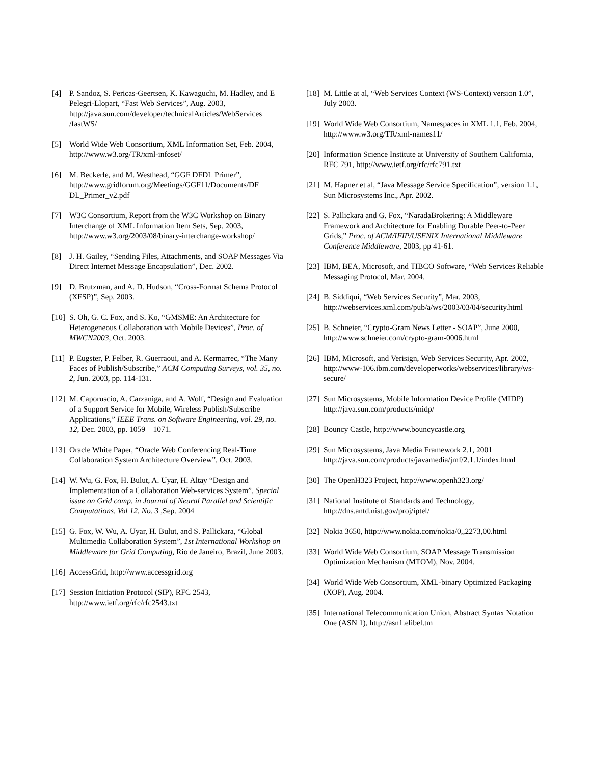[4] P. Sandoz, S. Pericas-Geertsen, K. Kawaguchi, M. Hadley, and E Pelegri-Llopart, “Fast Web Services”, Aug. 2003, http://java.sun.com/developer/technicalArticles/WebServices /fastWS/
[5] World Wide Web Consortium, XML Information Set, Feb. 2004, http://www.w3.org/TR/xml-infoset/
[6] M. Beckerle, and M. Westhead, “GGF DFDL Primer”, http://www.gridforum.org/Meetings/GGF11/Documents/DF DL_Primer_v2.pdf
[7] W3C Consortium, Report from the W3C Workshop on Binary Interchange of XML Information Item Sets, Sep. 2003, http://www.w3.org/2003/08/binary-interchange-workshop/
[8] J. H. Gailey, “Sending Files, Attachments, and SOAP Messages Via Direct Internet Message Encapsulation”, Dec. 2002.
[9] D. Brutzman, and A. D. Hudson, “Cross-Format Schema Protocol (XFSP)”, Sep. 2003.
[10] S. Oh, G. C. Fox, and S. Ko, “GMSME: An Architecture for Heterogeneous Collaboration with Mobile Devices”, Proc. of MWCN2003, Oct. 2003.
[11] P. Eugster, P. Felber, R. Guerraoui, and A. Kermarrec, “The Many Faces of Publish/Subscribe,” ACM Computing Surveys, vol. 35, no. 2, Jun. 2003, pp. 114-131.
[12] M. Caporuscio, A. Carzaniga, and A. Wolf, “Design and Evaluation of a Support Service for Mobile, Wireless Publish/Subscribe Applications,” IEEE Trans. on Software Engineering, vol. 29, no. 12, Dec. 2003, pp. 1059 – 1071.
[13] Oracle White Paper, “Oracle Web Conferencing Real-Time Collaboration System Architecture Overview”, Oct. 2003.
[14] W. Wu, G. Fox, H. Bulut, A. Uyar, H. Altay “Design and Implementation of a Collaboration Web-services System”, Special issue on Grid comp. in Journal of Neural Parallel and Scientific Computations, Vol 12. No. 3 ,Sep. 2004
[15] G. Fox, W. Wu, A. Uyar, H. Bulut, and S. Pallickara, “Global Multimedia Collaboration System”, 1st International Workshop on Middleware for Grid Computing, Rio de Janeiro, Brazil, June 2003.
[16] AccessGrid, http://www.accessgrid.org
[17] Session Initiation Protocol (SIP), RFC 2543, http://www.ietf.org/rfc/rfc2543.txt
[18] M. Little at al, “Web Services Context (WS-Context) version 1.0”, July 2003.
[19] World Wide Web Consortium, Namespaces in XML 1.1, Feb. 2004, http://www.w3.org/TR/xml-names11/
[20] Information Science Institute at University of Southern California, RFC 791, http://www.ietf.org/rfc/rfc791.txt
[21] M. Hapner et al, “Java Message Service Specification”, version 1.1, Sun Microsystems Inc., Apr. 2002.
[22] S. Pallickara and G. Fox, “NaradaBrokering: A Middleware Framework and Architecture for Enabling Durable Peer-to-Peer Grids,” Proc. of ACM/IFIP/USENIX International Middleware Conference Middleware, 2003, pp 41-61.
[23] IBM, BEA, Microsoft, and TIBCO Software, “Web Services Reliable Messaging Protocol, Mar. 2004.
[24] B. Siddiqui, “Web Services Security”, Mar. 2003, http://webservices.xml.com/pub/a/ws/2003/03/04/security.html
[25] B. Schneier, “Crypto-Gram News Letter - SOAP”, June 2000, http://www.schneier.com/crypto-gram-0006.html
[26] IBM, Microsoft, and Verisign, Web Services Security, Apr. 2002, http://www-106.ibm.com/developerworks/webservices/library/ws-secure/
[27] Sun Microsystems, Mobile Information Device Profile (MIDP) http://java.sun.com/products/midp/
[28] Bouncy Castle, http://www.bouncycastle.org
[29] Sun Microsystems, Java Media Framework 2.1, 2001 http://java.sun.com/products/javamedia/jmf/2.1.1/index.html
[30] The OpenH323 Project, http://www.openh323.org/
[31] National Institute of Standards and Technology, http://dns.antd.nist.gov/proj/iptel/
[32] Nokia 3650, http://www.nokia.com/nokia/0,,2273,00.html
[33] World Wide Web Consortium, SOAP Message Transmission Optimization Mechanism (MTOM), Nov. 2004.
[34] World Wide Web Consortium, XML-binary Optimized Packaging (XOP), Aug. 2004.
[35] International Telecommunication Union, Abstract Syntax Notation One (ASN 1), http://asn1.elibel.tm